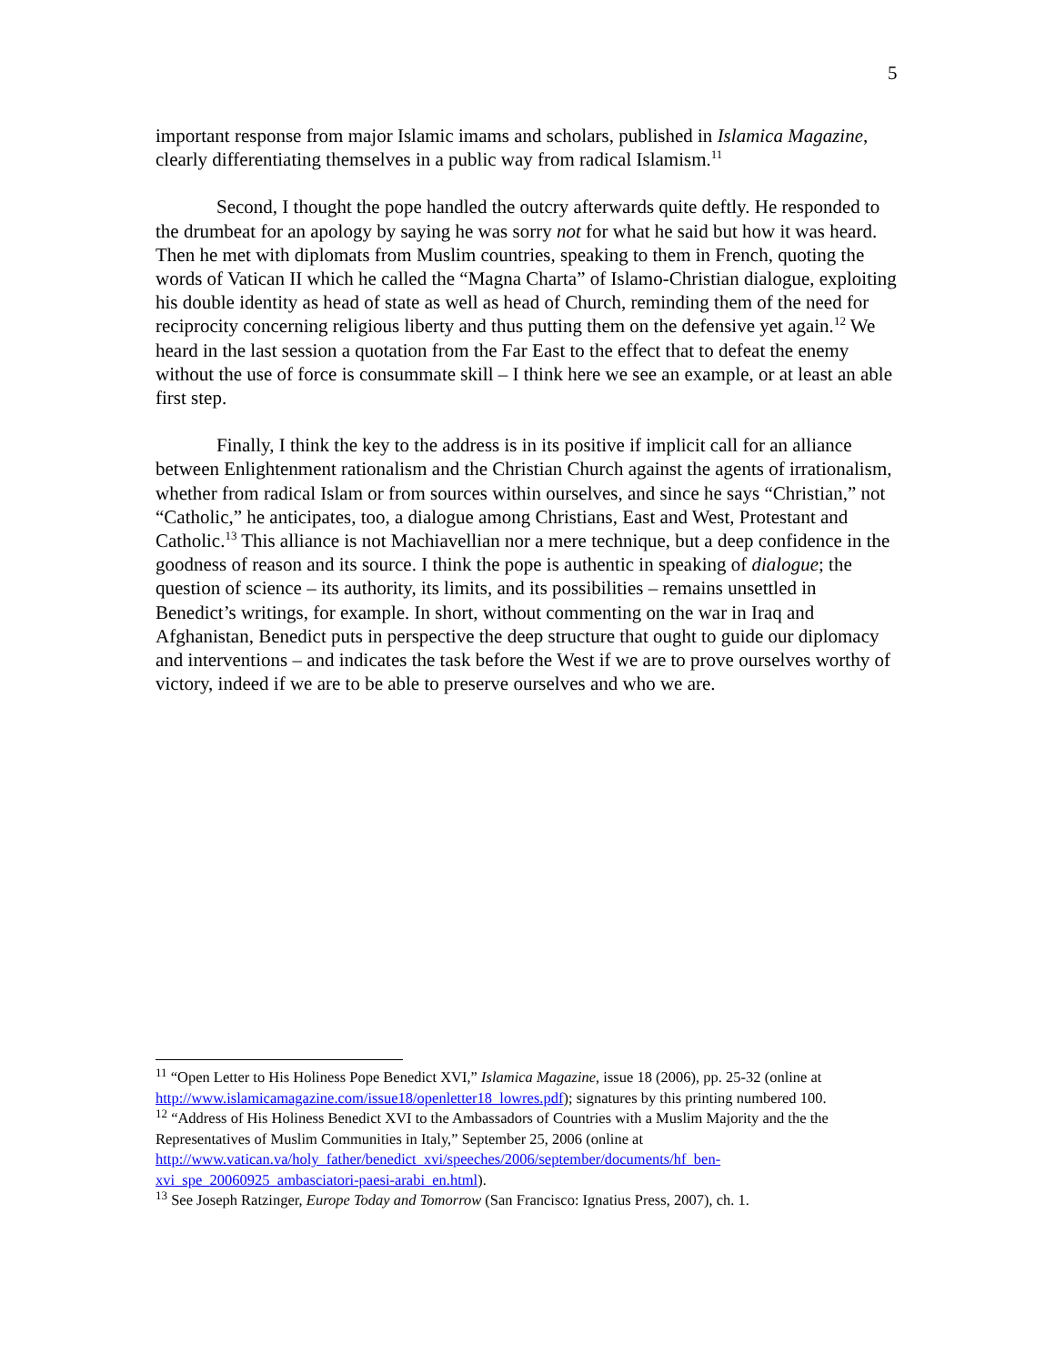5
important response from major Islamic imams and scholars, published in Islamica Magazine, clearly differentiating themselves in a public way from radical Islamism.<sup>11</sup>
Second, I thought the pope handled the outcry afterwards quite deftly. He responded to the drumbeat for an apology by saying he was sorry not for what he said but how it was heard. Then he met with diplomats from Muslim countries, speaking to them in French, quoting the words of Vatican II which he called the “Magna Charta” of Islamo-Christian dialogue, exploiting his double identity as head of state as well as head of Church, reminding them of the need for reciprocity concerning religious liberty and thus putting them on the defensive yet again.<sup>12</sup> We heard in the last session a quotation from the Far East to the effect that to defeat the enemy without the use of force is consummate skill – I think here we see an example, or at least an able first step.
Finally, I think the key to the address is in its positive if implicit call for an alliance between Enlightenment rationalism and the Christian Church against the agents of irrationalism, whether from radical Islam or from sources within ourselves, and since he says “Christian,” not “Catholic,” he anticipates, too, a dialogue among Christians, East and West, Protestant and Catholic.<sup>13</sup> This alliance is not Machiavellian nor a mere technique, but a deep confidence in the goodness of reason and its source. I think the pope is authentic in speaking of dialogue; the question of science – its authority, its limits, and its possibilities – remains unsettled in Benedict’s writings, for example. In short, without commenting on the war in Iraq and Afghanistan, Benedict puts in perspective the deep structure that ought to guide our diplomacy and interventions – and indicates the task before the West if we are to prove ourselves worthy of victory, indeed if we are to be able to preserve ourselves and who we are.
<sup>11</sup> “Open Letter to His Holiness Pope Benedict XVI,” Islamica Magazine, issue 18 (2006), pp. 25-32 (online at http://www.islamicamagazine.com/issue18/openletter18_lowres.pdf); signatures by this printing numbered 100.
<sup>12</sup> “Address of His Holiness Benedict XVI to the Ambassadors of Countries with a Muslim Majority and the the Representatives of Muslim Communities in Italy,” September 25, 2006 (online at http://www.vatican.va/holy_father/benedict_xvi/speeches/2006/september/documents/hf_ben-xvi_spe_20060925_ambasciatori-paesi-arabi_en.html).
<sup>13</sup> See Joseph Ratzinger, Europe Today and Tomorrow (San Francisco: Ignatius Press, 2007), ch. 1.